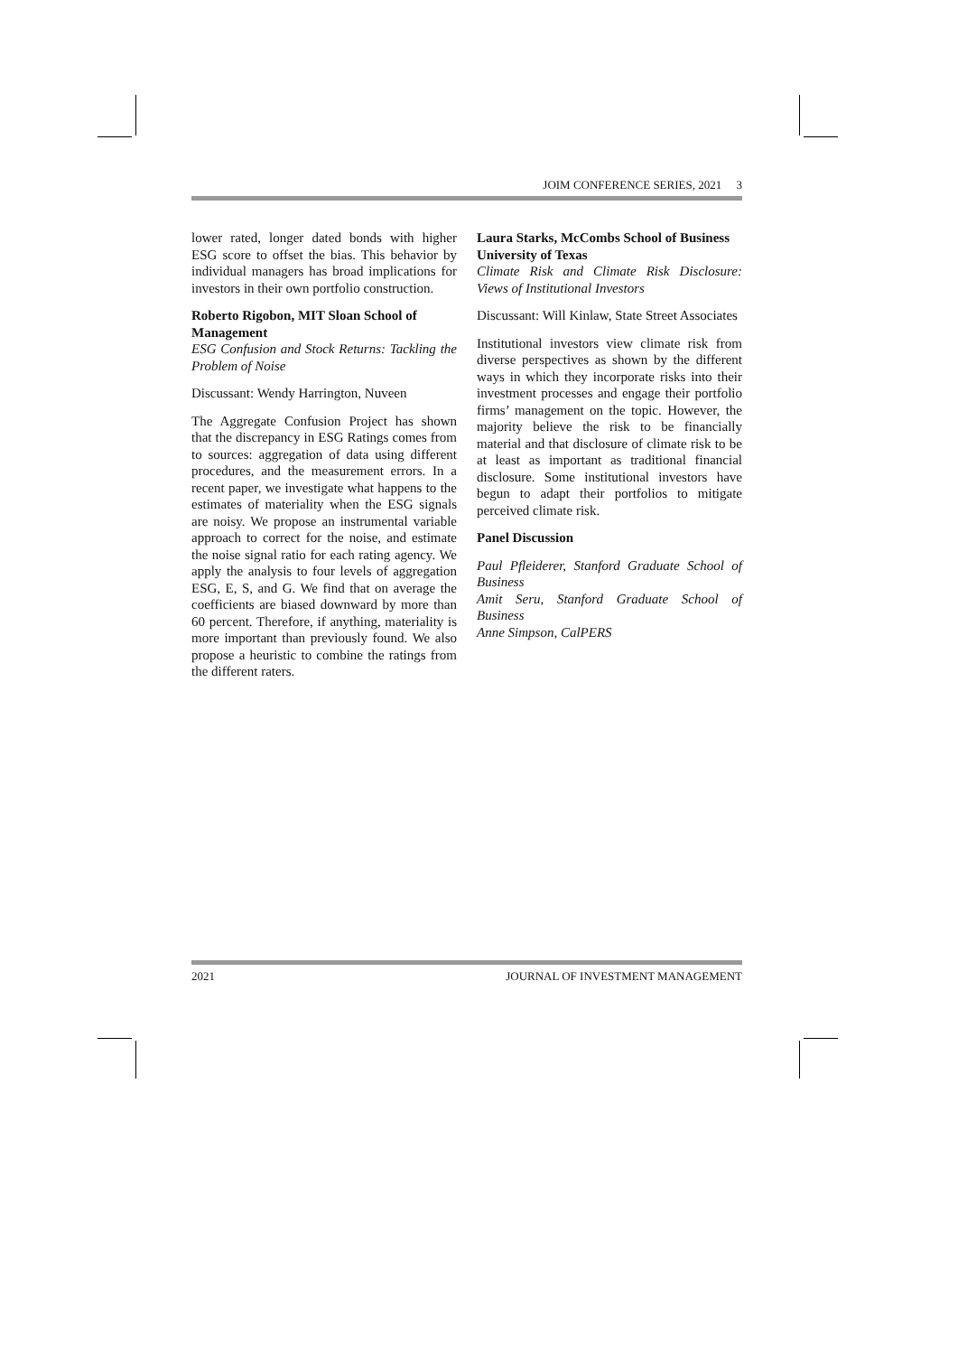JOIM CONFERENCE SERIES, 2021 3
lower rated, longer dated bonds with higher ESG score to offset the bias. This behavior by individual managers has broad implications for investors in their own portfolio construction.
Roberto Rigobon, MIT Sloan School of Management
ESG Confusion and Stock Returns: Tackling the Problem of Noise
Discussant: Wendy Harrington, Nuveen
The Aggregate Confusion Project has shown that the discrepancy in ESG Ratings comes from to sources: aggregation of data using different procedures, and the measurement errors. In a recent paper, we investigate what happens to the estimates of materiality when the ESG signals are noisy. We propose an instrumental variable approach to correct for the noise, and estimate the noise signal ratio for each rating agency. We apply the analysis to four levels of aggregation ESG, E, S, and G. We find that on average the coefficients are biased downward by more than 60 percent. Therefore, if anything, materiality is more important than previously found. We also propose a heuristic to combine the ratings from the different raters.
Laura Starks, McCombs School of Business University of Texas
Climate Risk and Climate Risk Disclosure: Views of Institutional Investors
Discussant: Will Kinlaw, State Street Associates
Institutional investors view climate risk from diverse perspectives as shown by the different ways in which they incorporate risks into their investment processes and engage their portfolio firms’ management on the topic. However, the majority believe the risk to be financially material and that disclosure of climate risk to be at least as important as traditional financial disclosure. Some institutional investors have begun to adapt their portfolios to mitigate perceived climate risk.
Panel Discussion
Paul Pfleiderer, Stanford Graduate School of Business
Amit Seru, Stanford Graduate School of Business
Anne Simpson, CalPERS
2021 JOURNAL OF INVESTMENT MANAGEMENT